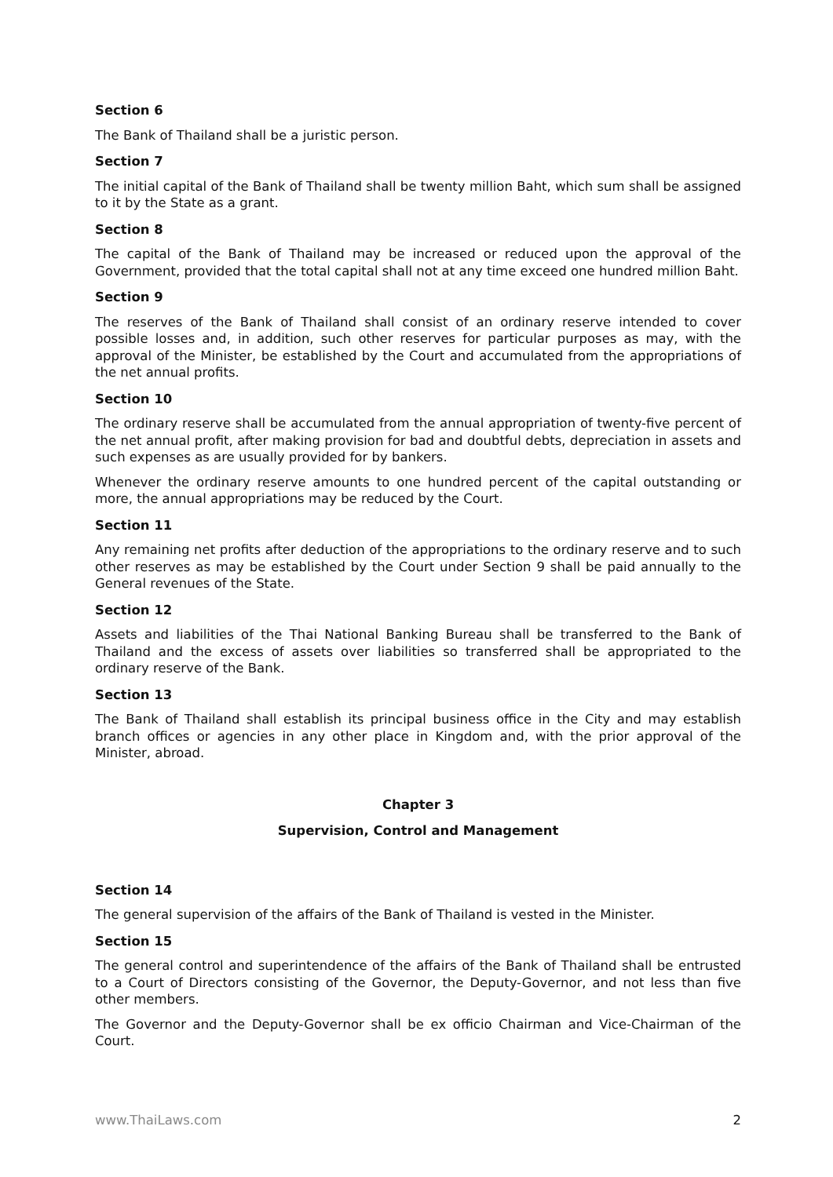Section 6
The Bank of Thailand shall be a juristic person.
Section 7
The initial capital of the Bank of Thailand shall be twenty million Baht, which sum shall be assigned to it by the State as a grant.
Section 8
The capital of the Bank of Thailand may be increased or reduced upon the approval of the Government, provided that the total capital shall not at any time exceed one hundred million Baht.
Section 9
The reserves of the Bank of Thailand shall consist of an ordinary reserve intended to cover possible losses and, in addition, such other reserves for particular purposes as may, with the approval of the Minister, be established by the Court and accumulated from the appropriations of the net annual profits.
Section 10
The ordinary reserve shall be accumulated from the annual appropriation of twenty-five percent of the net annual profit, after making provision for bad and doubtful debts, depreciation in assets and such expenses as are usually provided for by bankers.
Whenever the ordinary reserve amounts to one hundred percent of the capital outstanding or more, the annual appropriations may be reduced by the Court.
Section 11
Any remaining net profits after deduction of the appropriations to the ordinary reserve and to such other reserves as may be established by the Court under Section 9 shall be paid annually to the General revenues of the State.
Section 12
Assets and liabilities of the Thai National Banking Bureau shall be transferred to the Bank of Thailand and the excess of assets over liabilities so transferred shall be appropriated to the ordinary reserve of the Bank.
Section 13
The Bank of Thailand shall establish its principal business office in the City and may establish branch offices or agencies in any other place in Kingdom and, with the prior approval of the Minister, abroad.
Chapter 3
Supervision, Control and Management
Section 14
The general supervision of the affairs of the Bank of Thailand is vested in the Minister.
Section 15
The general control and superintendence of the affairs of the Bank of Thailand shall be entrusted to a Court of Directors consisting of the Governor, the Deputy-Governor, and not less than five other members.
The Governor and the Deputy-Governor shall be ex officio Chairman and Vice-Chairman of the Court.
www.ThaiLaws.com 2